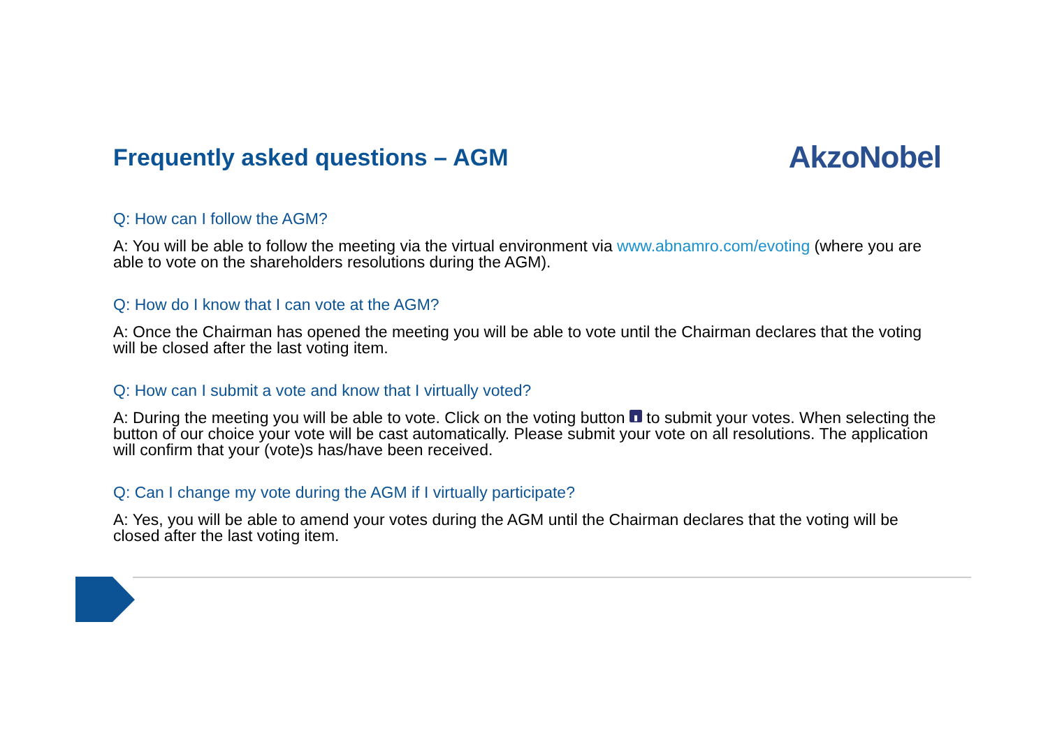Frequently asked questions – AGM
AkzoNobel
Q: How can I follow the AGM?
A: You will be able to follow the meeting via the virtual environment via www.abnamro.com/evoting (where you are able to vote on the shareholders resolutions during the AGM).
Q: How do I know that I can vote at the AGM?
A: Once the Chairman has opened the meeting you will be able to vote until the Chairman declares that the voting will be closed after the last voting item.
Q: How can I submit a vote and know that I virtually voted?
A: During the meeting you will be able to vote. Click on the voting button ▮ to submit your votes. When selecting the button of our choice your vote will be cast automatically. Please submit your vote on all resolutions. The application will confirm that your (vote)s has/have been received.
Q: Can I change my vote during the AGM if I virtually participate?
A: Yes, you will be able to amend your votes during the AGM until the Chairman declares that the voting will be closed after the last voting item.